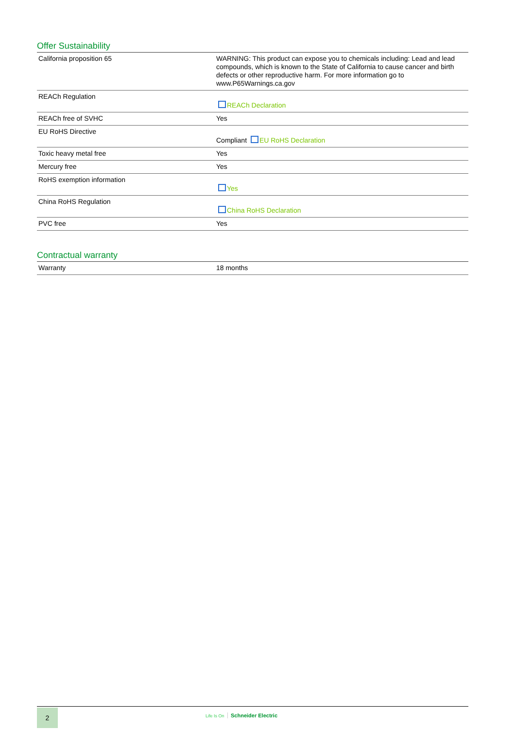Offer Sustainability
| California proposition 65 | WARNING: This product can expose you to chemicals including: Lead and lead compounds, which is known to the State of California to cause cancer and birth defects or other reproductive harm. For more information go to www.P65Warnings.ca.gov |
| REACh Regulation | REACh Declaration |
| REACh free of SVHC | Yes |
| EU RoHS Directive | Compliant EU RoHS Declaration |
| Toxic heavy metal free | Yes |
| Mercury free | Yes |
| RoHS exemption information | Yes |
| China RoHS Regulation | China RoHS Declaration |
| PVC free | Yes |
Contractual warranty
| Warranty | 18 months |
2 Life Is On Schneider Electric